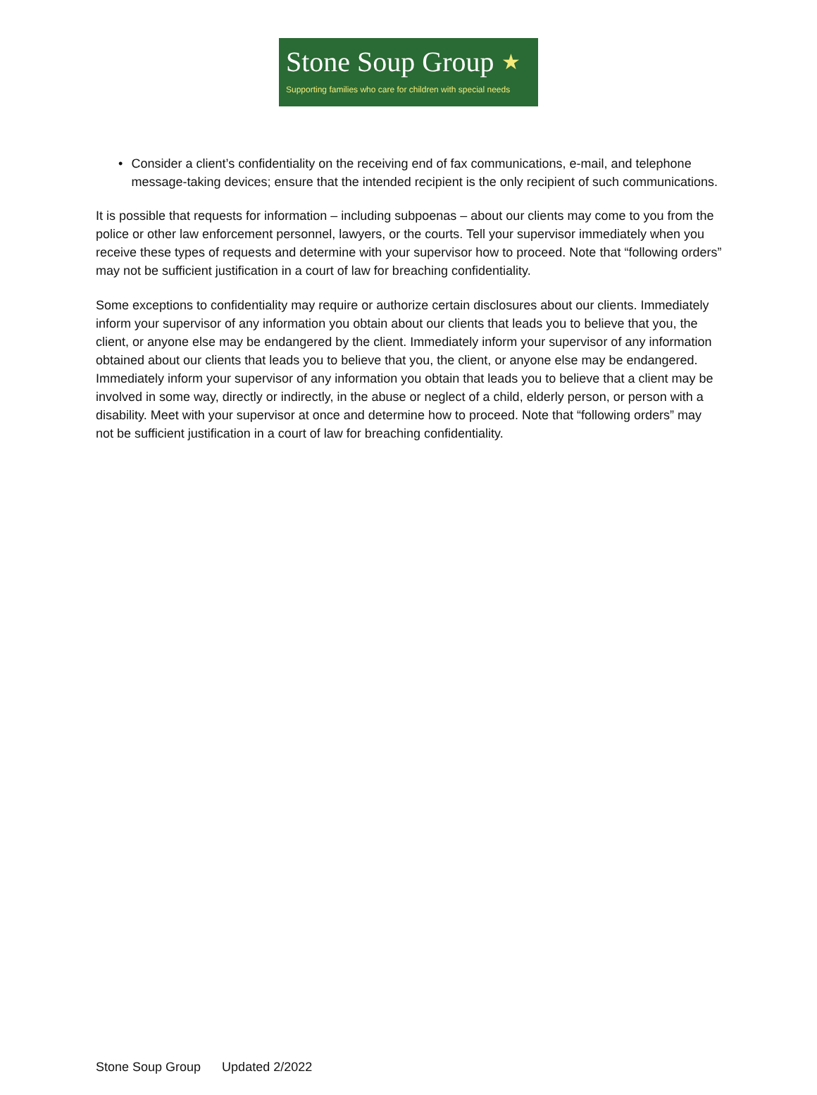Stone Soup Group ★
Supporting families who care for children with special needs
• Consider a client’s confidentiality on the receiving end of fax communications, e-mail, and telephone message-taking devices; ensure that the intended recipient is the only recipient of such communications.
It is possible that requests for information – including subpoenas – about our clients may come to you from the police or other law enforcement personnel, lawyers, or the courts. Tell your supervisor immediately when you receive these types of requests and determine with your supervisor how to proceed. Note that “following orders” may not be sufficient justification in a court of law for breaching confidentiality.
Some exceptions to confidentiality may require or authorize certain disclosures about our clients. Immediately inform your supervisor of any information you obtain about our clients that leads you to believe that you, the client, or anyone else may be endangered by the client. Immediately inform your supervisor of any information obtained about our clients that leads you to believe that you, the client, or anyone else may be endangered. Immediately inform your supervisor of any information you obtain that leads you to believe that a client may be involved in some way, directly or indirectly, in the abuse or neglect of a child, elderly person, or person with a disability. Meet with your supervisor at once and determine how to proceed. Note that “following orders” may not be sufficient justification in a court of law for breaching confidentiality.
Stone Soup Group Updated 2/2022